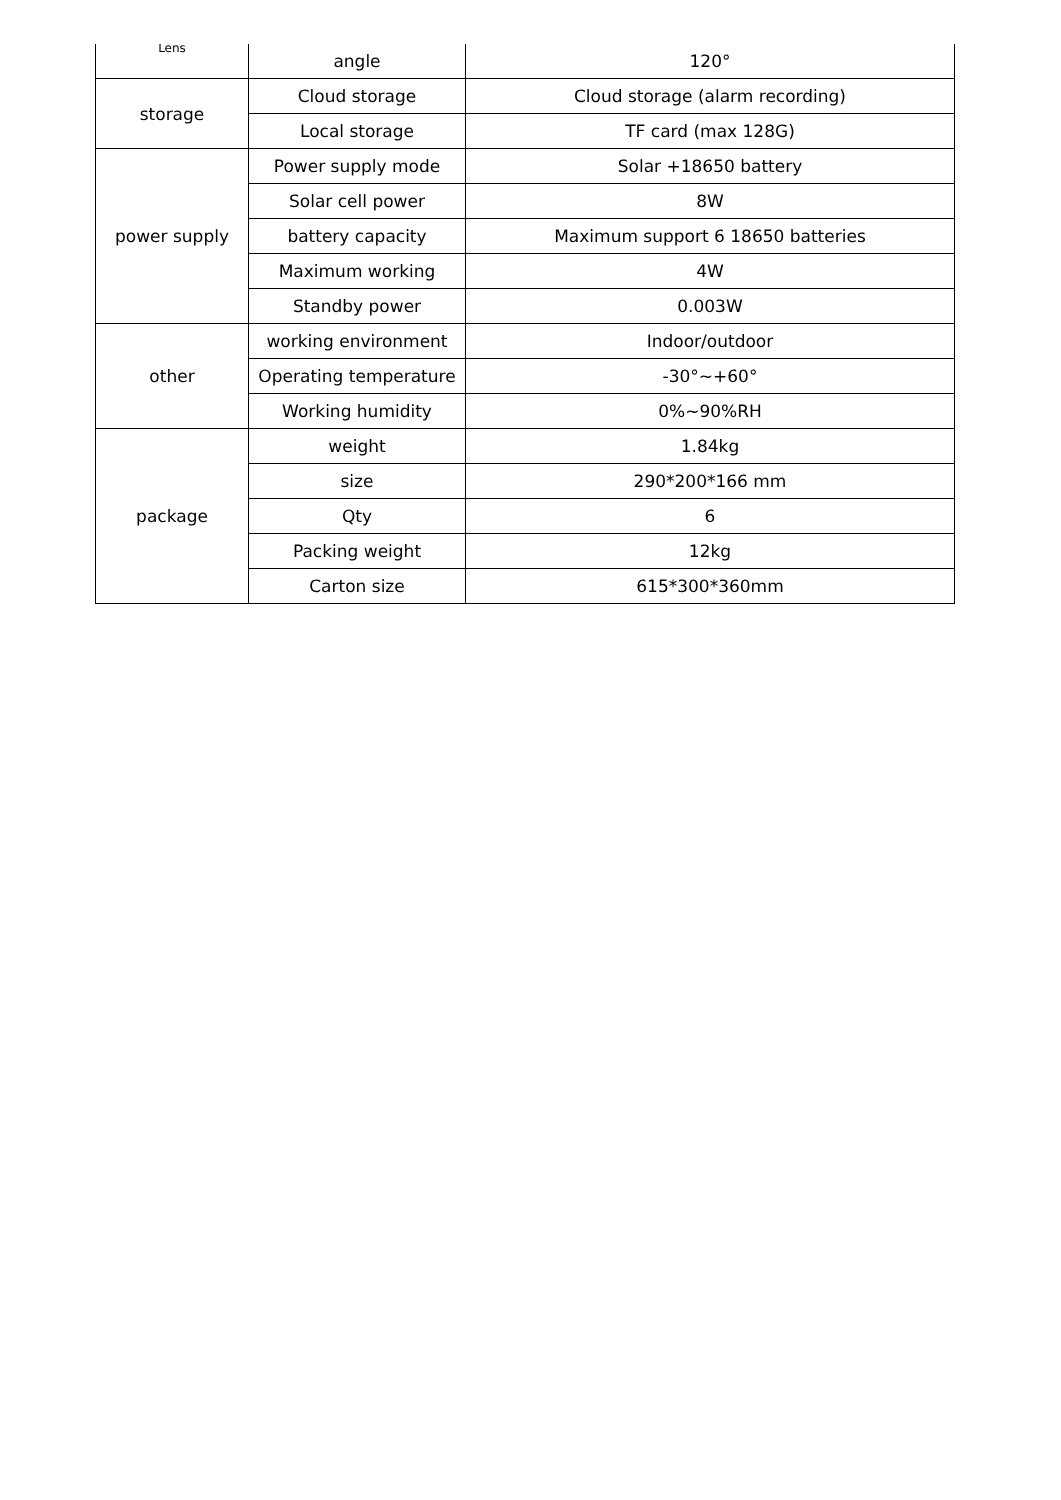| Lens | angle | 120° |
| storage | Cloud storage | Cloud storage (alarm recording) |
| | Local storage | TF card (max 128G) |
| power supply | Power supply mode | Solar +18650 battery |
| | Solar cell power | 8W |
| | battery capacity | Maximum support 6 18650 batteries |
| | Maximum working | 4W |
| | Standby power | 0.003W |
| other | working environment | Indoor/outdoor |
| | Operating temperature | -30°~+60° |
| | Working humidity | 0%~90%RH |
| package | weight | 1.84kg |
| | size | 290*200*166 mm |
| | Qty | 6 |
| | Packing weight | 12kg |
| | Carton size | 615*300*360mm |